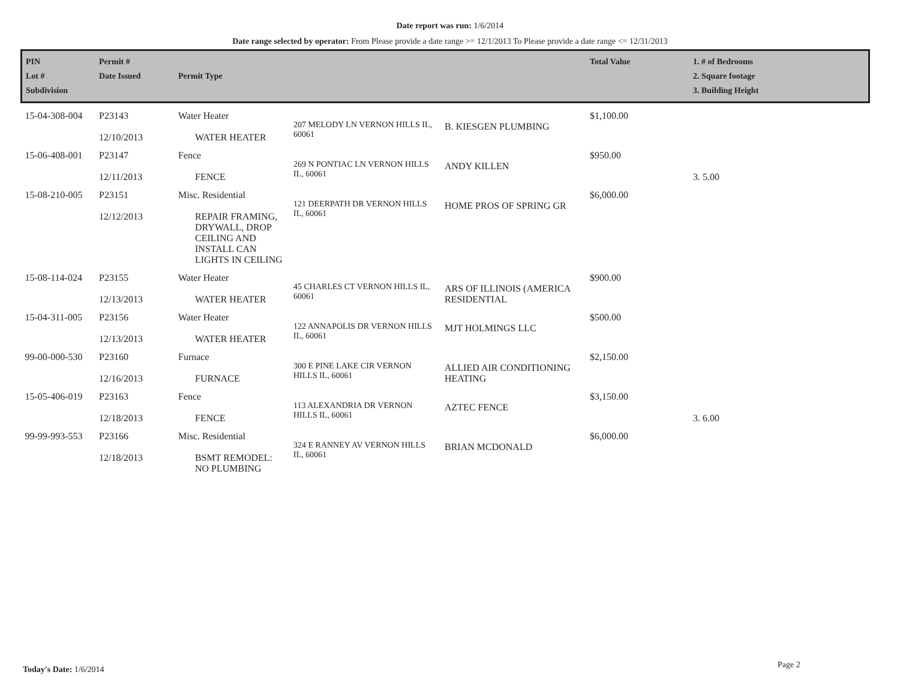Date report was run: 1/6/2014
Date range selected by operator: From Please provide a date range >= 12/1/2013 To Please provide a date range <= 12/31/2013
| PIN Lot # Subdivision | Permit # Date Issued | Permit Type | | | Total Value | 1. # of Bedrooms 2. Square footage 3. Building Height |
| --- | --- | --- | --- | --- | --- | --- |
| 15-04-308-004 | P23143 12/10/2013 | Water Heater WATER HEATER | 207 MELODY LN VERNON HILLS IL, 60061 | B. KIESGEN PLUMBING | $1,100.00 | |
| 15-06-408-001 | P23147 12/11/2013 | Fence FENCE | 269 N PONTIAC LN VERNON HILLS IL, 60061 | ANDY KILLEN | $950.00 | 3. 5.00 |
| 15-08-210-005 | P23151 12/12/2013 | Misc. Residential REPAIR FRAMING, DRYWALL, DROP CEILING AND INSTALL CAN LIGHTS IN CEILING | 121 DEERPATH DR VERNON HILLS IL, 60061 | HOME PROS OF SPRING GR | $6,000.00 | |
| 15-08-114-024 | P23155 12/13/2013 | Water Heater WATER HEATER | 45 CHARLES CT VERNON HILLS IL, 60061 | ARS OF ILLINOIS (AMERICA RESIDENTIAL | $900.00 | |
| 15-04-311-005 | P23156 12/13/2013 | Water Heater WATER HEATER | 122 ANNAPOLIS DR VERNON HILLS IL, 60061 | MJT HOLMINGS LLC | $500.00 | |
| 99-00-000-530 | P23160 12/16/2013 | Furnace FURNACE | 300 E PINE LAKE CIR VERNON HILLS IL, 60061 | ALLIED AIR CONDITIONING HEATING | $2,150.00 | |
| 15-05-406-019 | P23163 12/18/2013 | Fence FENCE | 113 ALEXANDRIA DR VERNON HILLS IL, 60061 | AZTEC FENCE | $3,150.00 | 3. 6.00 |
| 99-99-993-553 | P23166 12/18/2013 | Misc. Residential BSMT REMODEL: NO PLUMBING | 324 E RANNEY AV VERNON HILLS IL, 60061 | BRIAN MCDONALD | $6,000.00 | |
Today's Date: 1/6/2014 Page 2